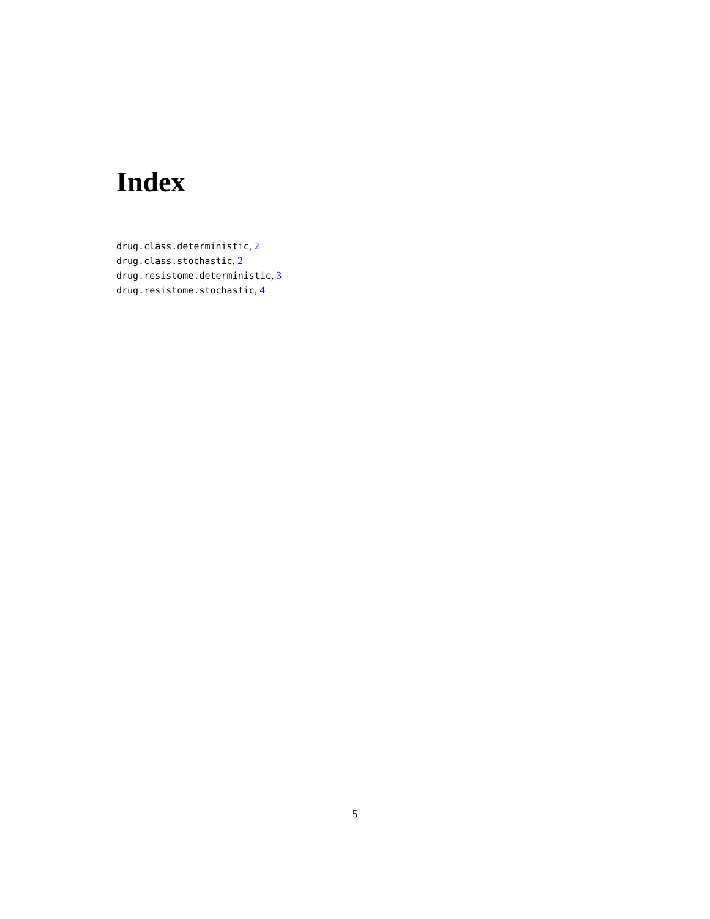Index
drug.class.deterministic, 2
drug.class.stochastic, 2
drug.resistome.deterministic, 3
drug.resistome.stochastic, 4
5